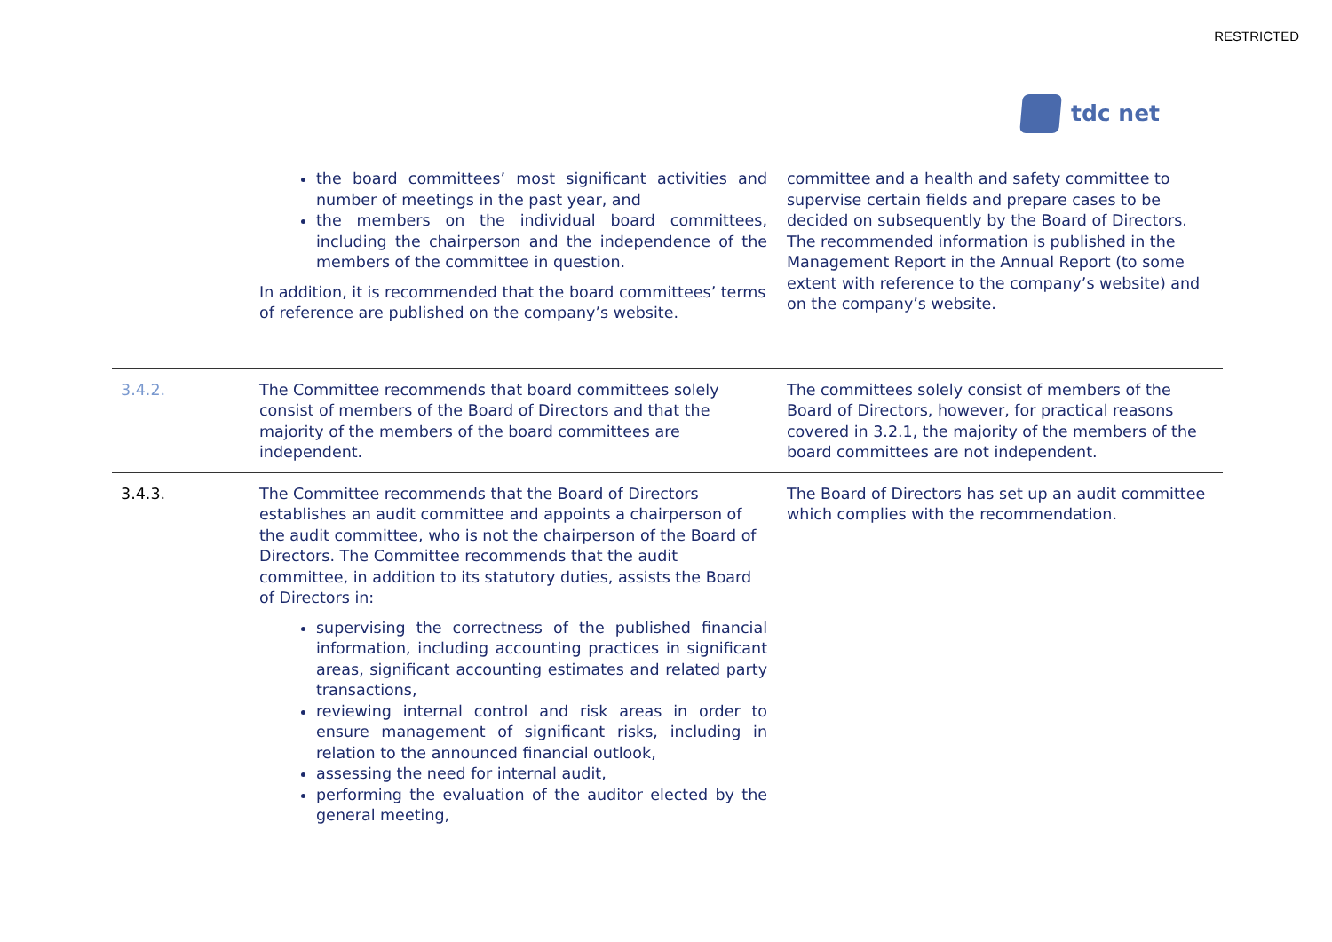RESTRICTED
tdc net
| | the board committees’ most significant activities and number of meetings in the past year, and the members on the individual board committees, including the chairperson and the independence of the members of the committee in question. In addition, it is recommended that the board committees’ terms of reference are published on the company’s website. | committee and a health and safety committee to supervise certain fields and prepare cases to be decided on subsequently by the Board of Directors. The recommended information is published in the Management Report in the Annual Report (to some extent with reference to the company’s website) and on the company’s website. |
| 3.4.2. | The Committee recommends that board committees solely consist of members of the Board of Directors and that the majority of the members of the board committees are independent. | The committees solely consist of members of the Board of Directors, however, for practical reasons covered in 3.2.1, the majority of the members of the board committees are not independent. |
| 3.4.3. | The Committee recommends that the Board of Directors establishes an audit committee and appoints a chairperson of the audit committee, who is not the chairperson of the Board of Directors. The Committee recommends that the audit committee, in addition to its statutory duties, assists the Board of Directors in: supervising the correctness of the published financial information, including accounting practices in significant areas, significant accounting estimates and related party transactions, reviewing internal control and risk areas in order to ensure management of significant risks, including in relation to the announced financial outlook, assessing the need for internal audit, performing the evaluation of the auditor elected by the general meeting, | The Board of Directors has set up an audit committee which complies with the recommendation. |